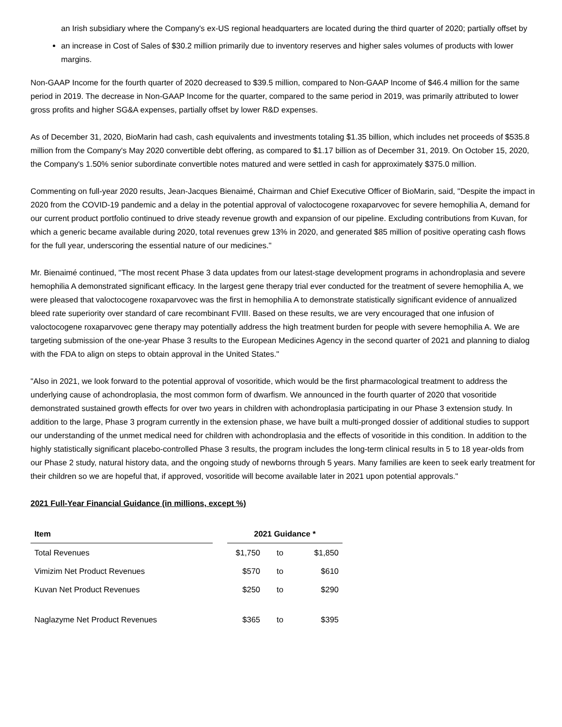an Irish subsidiary where the Company's ex-US regional headquarters are located during the third quarter of 2020; partially offset by
an increase in Cost of Sales of $30.2 million primarily due to inventory reserves and higher sales volumes of products with lower margins.
Non-GAAP Income for the fourth quarter of 2020 decreased to $39.5 million, compared to Non-GAAP Income of $46.4 million for the same period in 2019. The decrease in Non-GAAP Income for the quarter, compared to the same period in 2019, was primarily attributed to lower gross profits and higher SG&A expenses, partially offset by lower R&D expenses.
As of December 31, 2020, BioMarin had cash, cash equivalents and investments totaling $1.35 billion, which includes net proceeds of $535.8 million from the Company's May 2020 convertible debt offering, as compared to $1.17 billion as of December 31, 2019. On October 15, 2020, the Company's 1.50% senior subordinate convertible notes matured and were settled in cash for approximately $375.0 million.
Commenting on full-year 2020 results, Jean-Jacques Bienaimé, Chairman and Chief Executive Officer of BioMarin, said, "Despite the impact in 2020 from the COVID-19 pandemic and a delay in the potential approval of valoctocogene roxaparvovec for severe hemophilia A, demand for our current product portfolio continued to drive steady revenue growth and expansion of our pipeline. Excluding contributions from Kuvan, for which a generic became available during 2020, total revenues grew 13% in 2020, and generated $85 million of positive operating cash flows for the full year, underscoring the essential nature of our medicines."
Mr. Bienaimé continued, "The most recent Phase 3 data updates from our latest-stage development programs in achondroplasia and severe hemophilia A demonstrated significant efficacy. In the largest gene therapy trial ever conducted for the treatment of severe hemophilia A, we were pleased that valoctocogene roxaparvovec was the first in hemophilia A to demonstrate statistically significant evidence of annualized bleed rate superiority over standard of care recombinant FVIII. Based on these results, we are very encouraged that one infusion of valoctocogene roxaparvovec gene therapy may potentially address the high treatment burden for people with severe hemophilia A. We are targeting submission of the one-year Phase 3 results to the European Medicines Agency in the second quarter of 2021 and planning to dialog with the FDA to align on steps to obtain approval in the United States."
"Also in 2021, we look forward to the potential approval of vosoritide, which would be the first pharmacological treatment to address the underlying cause of achondroplasia, the most common form of dwarfism. We announced in the fourth quarter of 2020 that vosoritide demonstrated sustained growth effects for over two years in children with achondroplasia participating in our Phase 3 extension study. In addition to the large, Phase 3 program currently in the extension phase, we have built a multi-pronged dossier of additional studies to support our understanding of the unmet medical need for children with achondroplasia and the effects of vosoritide in this condition. In addition to the highly statistically significant placebo-controlled Phase 3 results, the program includes the long-term clinical results in 5 to 18 year-olds from our Phase 2 study, natural history data, and the ongoing study of newborns through 5 years. Many families are keen to seek early treatment for their children so we are hopeful that, if approved, vosoritide will become available later in 2021 upon potential approvals."
2021 Full-Year Financial Guidance (in millions, except %)
| Item | | 2021 Guidance * | | |
| Total Revenues | | $1,750 | to | $1,850 |
| Vimizim Net Product Revenues | | $570 | to | $610 |
| Kuvan Net Product Revenues | | $250 | to | $290 |
| Naglazyme Net Product Revenues | | $365 | to | $395 |